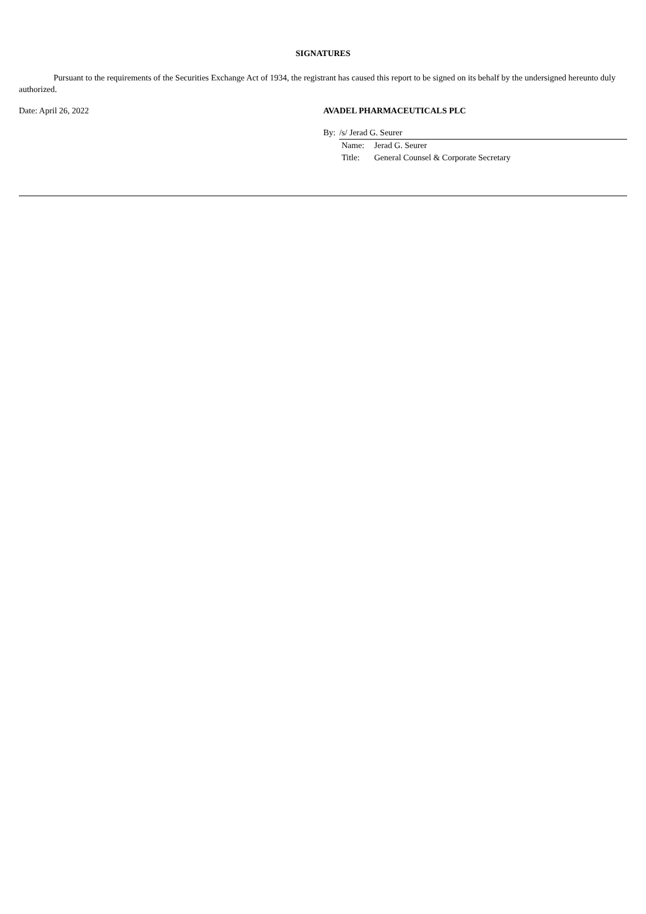SIGNATURES
Pursuant to the requirements of the Securities Exchange Act of 1934, the registrant has caused this report to be signed on its behalf by the undersigned hereunto duly authorized.
Date: April 26, 2022 AVADEL PHARMACEUTICALS PLC
By: /s/ Jerad G. Seurer
Name: Jerad G. Seurer
Title: General Counsel & Corporate Secretary